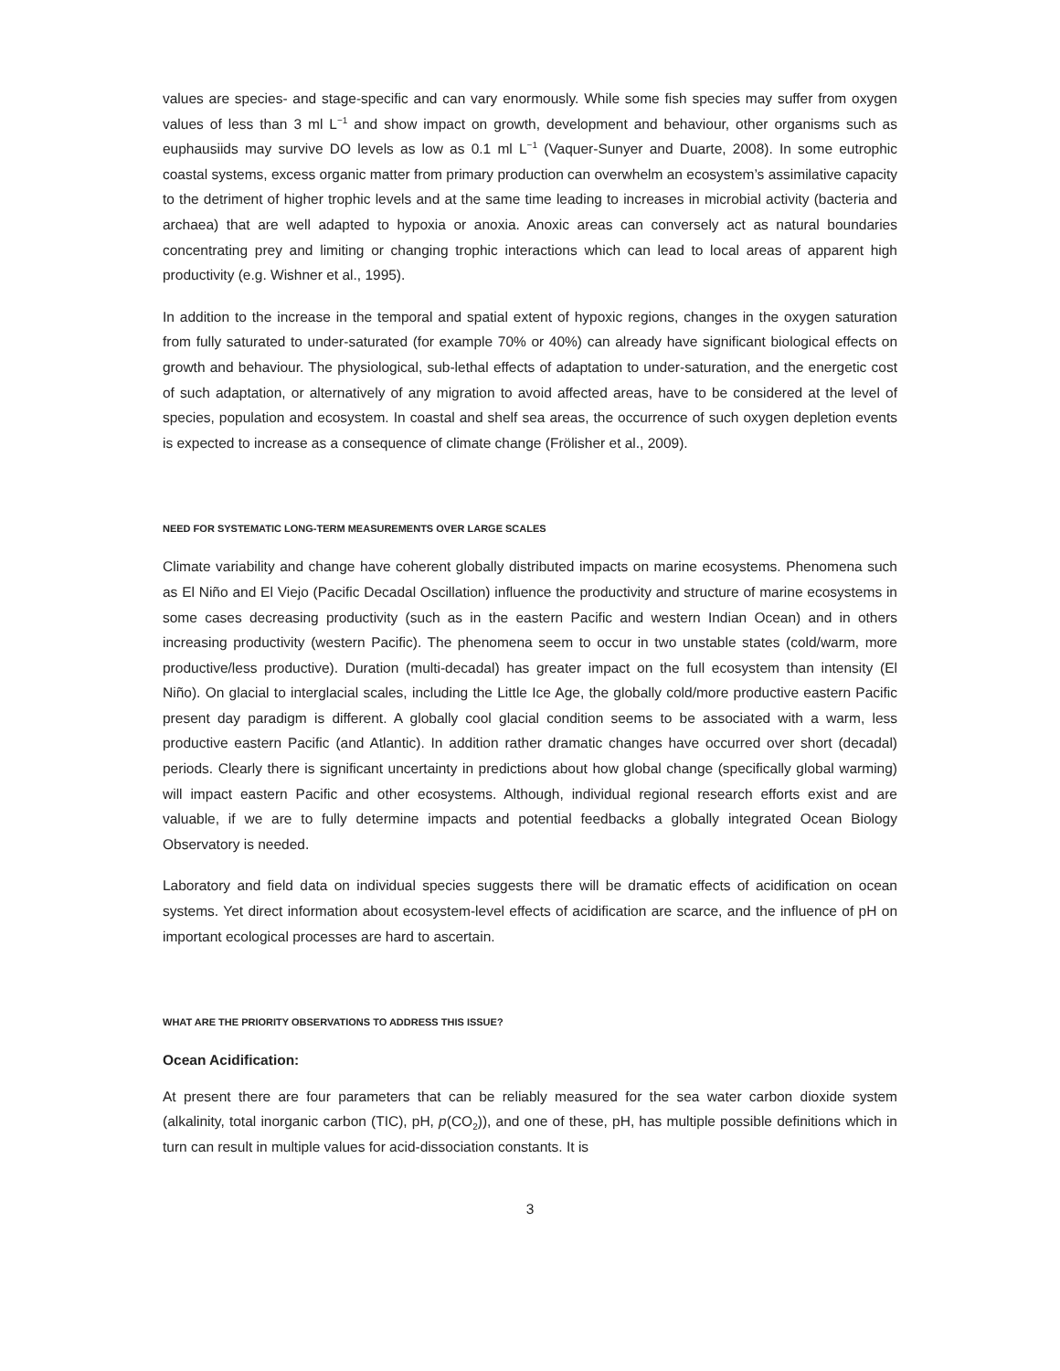values are species- and stage-specific and can vary enormously. While some fish species may suffer from oxygen values of less than 3 ml L<sup>−1</sup> and show impact on growth, development and behaviour, other organisms such as euphausiids may survive DO levels as low as 0.1 ml L<sup>−1</sup> (Vaquer-Sunyer and Duarte, 2008). In some eutrophic coastal systems, excess organic matter from primary production can overwhelm an ecosystem’s assimilative capacity to the detriment of higher trophic levels and at the same time leading to increases in microbial activity (bacteria and archaea) that are well adapted to hypoxia or anoxia. Anoxic areas can conversely act as natural boundaries concentrating prey and limiting or changing trophic interactions which can lead to local areas of apparent high productivity (e.g. Wishner et al., 1995).
In addition to the increase in the temporal and spatial extent of hypoxic regions, changes in the oxygen saturation from fully saturated to under-saturated (for example 70% or 40%) can already have significant biological effects on growth and behaviour. The physiological, sub-lethal effects of adaptation to under-saturation, and the energetic cost of such adaptation, or alternatively of any migration to avoid affected areas, have to be considered at the level of species, population and ecosystem. In coastal and shelf sea areas, the occurrence of such oxygen depletion events is expected to increase as a consequence of climate change (Frölisher et al., 2009).
NEED FOR SYSTEMATIC LONG-TERM MEASUREMENTS OVER LARGE SCALES
Climate variability and change have coherent globally distributed impacts on marine ecosystems. Phenomena such as El Niño and El Viejo (Pacific Decadal Oscillation) influence the productivity and structure of marine ecosystems in some cases decreasing productivity (such as in the eastern Pacific and western Indian Ocean) and in others increasing productivity (western Pacific). The phenomena seem to occur in two unstable states (cold/warm, more productive/less productive). Duration (multi-decadal) has greater impact on the full ecosystem than intensity (El Niño). On glacial to interglacial scales, including the Little Ice Age, the globally cold/more productive eastern Pacific present day paradigm is different. A globally cool glacial condition seems to be associated with a warm, less productive eastern Pacific (and Atlantic). In addition rather dramatic changes have occurred over short (decadal) periods. Clearly there is significant uncertainty in predictions about how global change (specifically global warming) will impact eastern Pacific and other ecosystems. Although, individual regional research efforts exist and are valuable, if we are to fully determine impacts and potential feedbacks a globally integrated Ocean Biology Observatory is needed.
Laboratory and field data on individual species suggests there will be dramatic effects of acidification on ocean systems. Yet direct information about ecosystem-level effects of acidification are scarce, and the influence of pH on important ecological processes are hard to ascertain.
WHAT ARE THE PRIORITY OBSERVATIONS TO ADDRESS THIS ISSUE?
Ocean Acidification:
At present there are four parameters that can be reliably measured for the sea water carbon dioxide system (alkalinity, total inorganic carbon (TIC), pH, p(CO<sub>2</sub>)), and one of these, pH, has multiple possible definitions which in turn can result in multiple values for acid-dissociation constants. It is
3